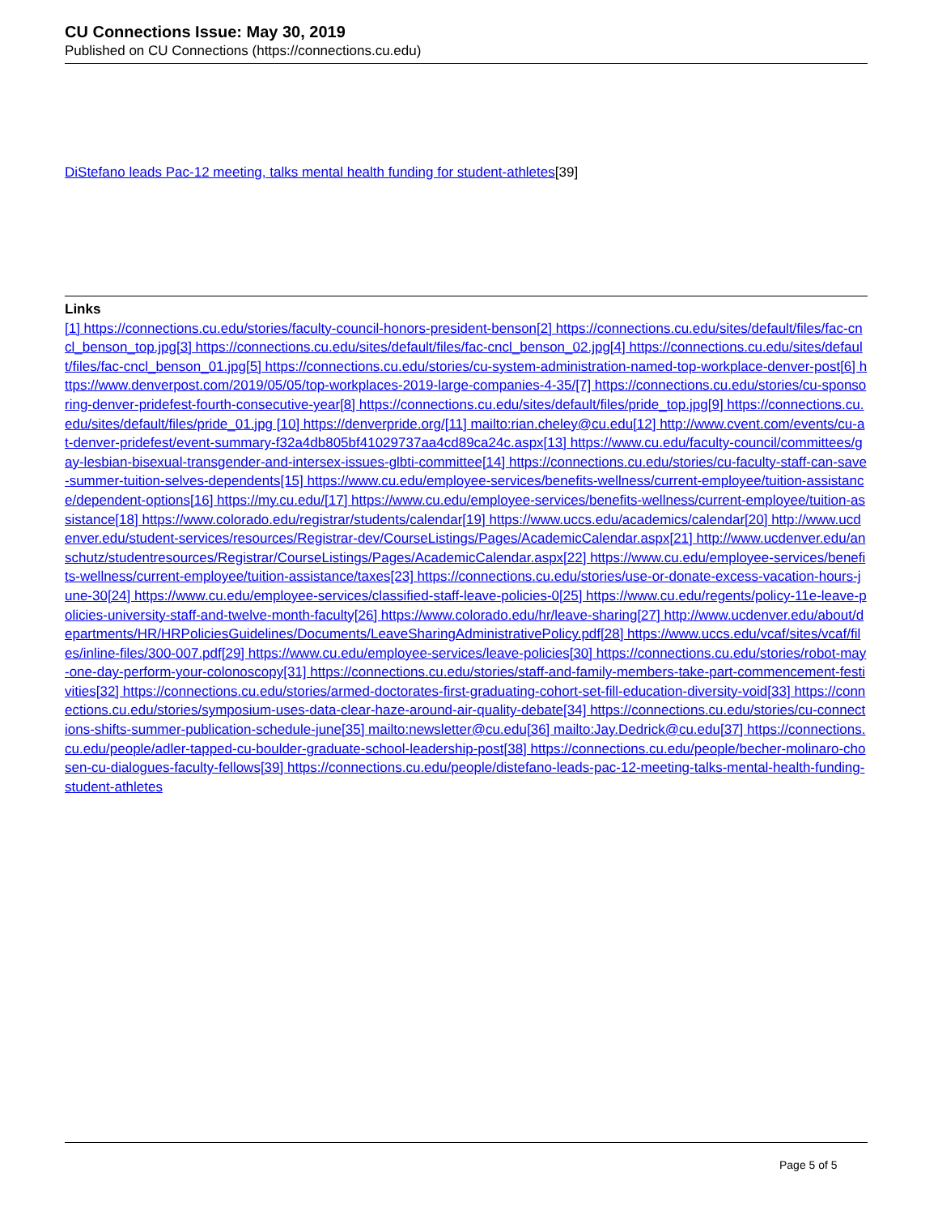CU Connections Issue: May 30, 2019
Published on CU Connections (https://connections.cu.edu)
DiStefano leads Pac-12 meeting, talks mental health funding for student-athletes[39]
Links
[1] https://connections.cu.edu/stories/faculty-council-honors-president-benson[2] https://connections.cu.edu/sites/default/files/fac-cncl_benson_top.jpg[3] https://connections.cu.edu/sites/default/files/fac-cncl_benson_02.jpg[4] https://connections.cu.edu/sites/default/files/fac-cncl_benson_01.jpg[5] https://connections.cu.edu/stories/cu-system-administration-named-top-workplace-denver-post[6] https://www.denverpost.com/2019/05/05/top-workplaces-2019-large-companies-4-35/[7] https://connections.cu.edu/stories/cu-sponsoring-denver-pridefest-fourth-consecutive-year[8] https://connections.cu.edu/sites/default/files/pride_top.jpg[9] https://connections.cu.edu/sites/default/files/pride_01.jpg [10] https://denverpride.org/[11] mailto:rian.cheley@cu.edu[12] http://www.cvent.com/events/cu-at-denver-pridefest/event-summary-f32a4db805bf41029737aa4cd89ca24c.aspx[13] https://www.cu.edu/faculty-council/committees/gay-lesbian-bisexual-transgender-and-intersex-issues-glbti-committee[14] https://connections.cu.edu/stories/cu-faculty-staff-can-save-summer-tuition-selves-dependents[15] https://www.cu.edu/employee-services/benefits-wellness/current-employee/tuition-assistance/dependent-options[16] https://my.cu.edu/[17] https://www.cu.edu/employee-services/benefits-wellness/current-employee/tuition-assistance[18] https://www.colorado.edu/registrar/students/calendar[19] https://www.uccs.edu/academics/calendar[20] http://www.ucdenver.edu/student-services/resources/Registrar-dev/CourseListings/Pages/AcademicCalendar.aspx[21] http://www.ucdenver.edu/anschutz/studentresources/Registrar/CourseListings/Pages/AcademicCalendar.aspx[22] https://www.cu.edu/employee-services/benefits-wellness/current-employee/tuition-assistance/taxes[23] https://connections.cu.edu/stories/use-or-donate-excess-vacation-hours-june-30[24] https://www.cu.edu/employee-services/classified-staff-leave-policies-0[25] https://www.cu.edu/regents/policy-11e-leave-policies-university-staff-and-twelve-month-faculty[26] https://www.colorado.edu/hr/leave-sharing[27] http://www.ucdenver.edu/about/departments/HR/HRPoliciesGuidelines/Documents/LeaveSharingAdministrativePolicy.pdf[28] https://www.uccs.edu/vcaf/sites/vcaf/files/inline-files/300-007.pdf[29] https://www.cu.edu/employee-services/leave-policies[30] https://connections.cu.edu/stories/robot-may-one-day-perform-your-colonoscopy[31] https://connections.cu.edu/stories/staff-and-family-members-take-part-commencement-festivities[32] https://connections.cu.edu/stories/armed-doctorates-first-graduating-cohort-set-fill-education-diversity-void[33] https://connections.cu.edu/stories/symposium-uses-data-clear-haze-around-air-quality-debate[34] https://connections.cu.edu/stories/cu-connections-shifts-summer-publication-schedule-june[35] mailto:newsletter@cu.edu[36] mailto:Jay.Dedrick@cu.edu[37] https://connections.cu.edu/people/adler-tapped-cu-boulder-graduate-school-leadership-post[38] https://connections.cu.edu/people/becher-molinaro-chosen-cu-dialogues-faculty-fellows[39] https://connections.cu.edu/people/distefano-leads-pac-12-meeting-talks-mental-health-funding-student-athletes
Page 5 of 5